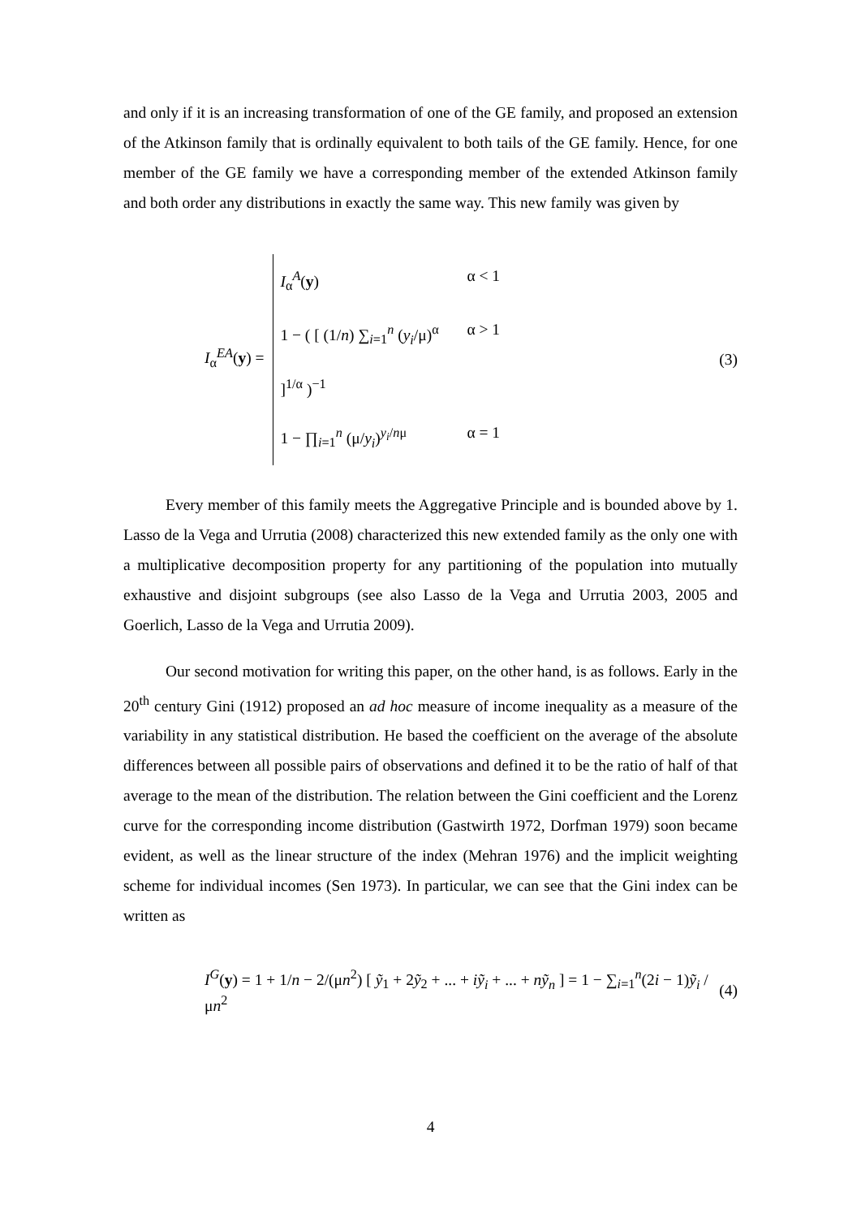and only if it is an increasing transformation of one of the GE family, and proposed an extension of the Atkinson family that is ordinally equivalent to both tails of the GE family. Hence, for one member of the GE family we have a corresponding member of the extended Atkinson family and both order any distributions in exactly the same way. This new family was given by
I<sub>α</sub><sup>EA</sup>(y) =
I<sub>α</sub><sup>A</sup>(y) α < 1
1 − ( [ (1/n) ∑<sub>i=1</sub><sup>n</sup> (y<sub>i</sub>/μ)<sup>α</sup> ]<sup>1/α</sup> )<sup>−1</sup> α > 1
1 − ∏<sub>i=1</sub><sup>n</sup> (μ/y<sub>i</sub>)<sup>y<sub>i</sub>/nμ</sup> α = 1
(3)
Every member of this family meets the Aggregative Principle and is bounded above by 1. Lasso de la Vega and Urrutia (2008) characterized this new extended family as the only one with a multiplicative decomposition property for any partitioning of the population into mutually exhaustive and disjoint subgroups (see also Lasso de la Vega and Urrutia 2003, 2005 and Goerlich, Lasso de la Vega and Urrutia 2009).
Our second motivation for writing this paper, on the other hand, is as follows. Early in the 20<sup>th</sup> century Gini (1912) proposed an ad hoc measure of income inequality as a measure of the variability in any statistical distribution. He based the coefficient on the average of the absolute differences between all possible pairs of observations and defined it to be the ratio of half of that average to the mean of the distribution. The relation between the Gini coefficient and the Lorenz curve for the corresponding income distribution (Gastwirth 1972, Dorfman 1979) soon became evident, as well as the linear structure of the index (Mehran 1976) and the implicit weighting scheme for individual incomes (Sen 1973). In particular, we can see that the Gini index can be written as
I<sup>G</sup>(y) = 1 + 1/n − 2/(μn<sup>2</sup>) [ ỹ<sub>1</sub> + 2ỹ<sub>2</sub> + ... + iỹ<sub>i</sub> + ... + nỹ<sub>n</sub> ] = 1 − ∑<sub>i=1</sub><sup>n</sup>(2i − 1)ỹ<sub>i</sub> / μn<sup>2</sup>
(4)
4